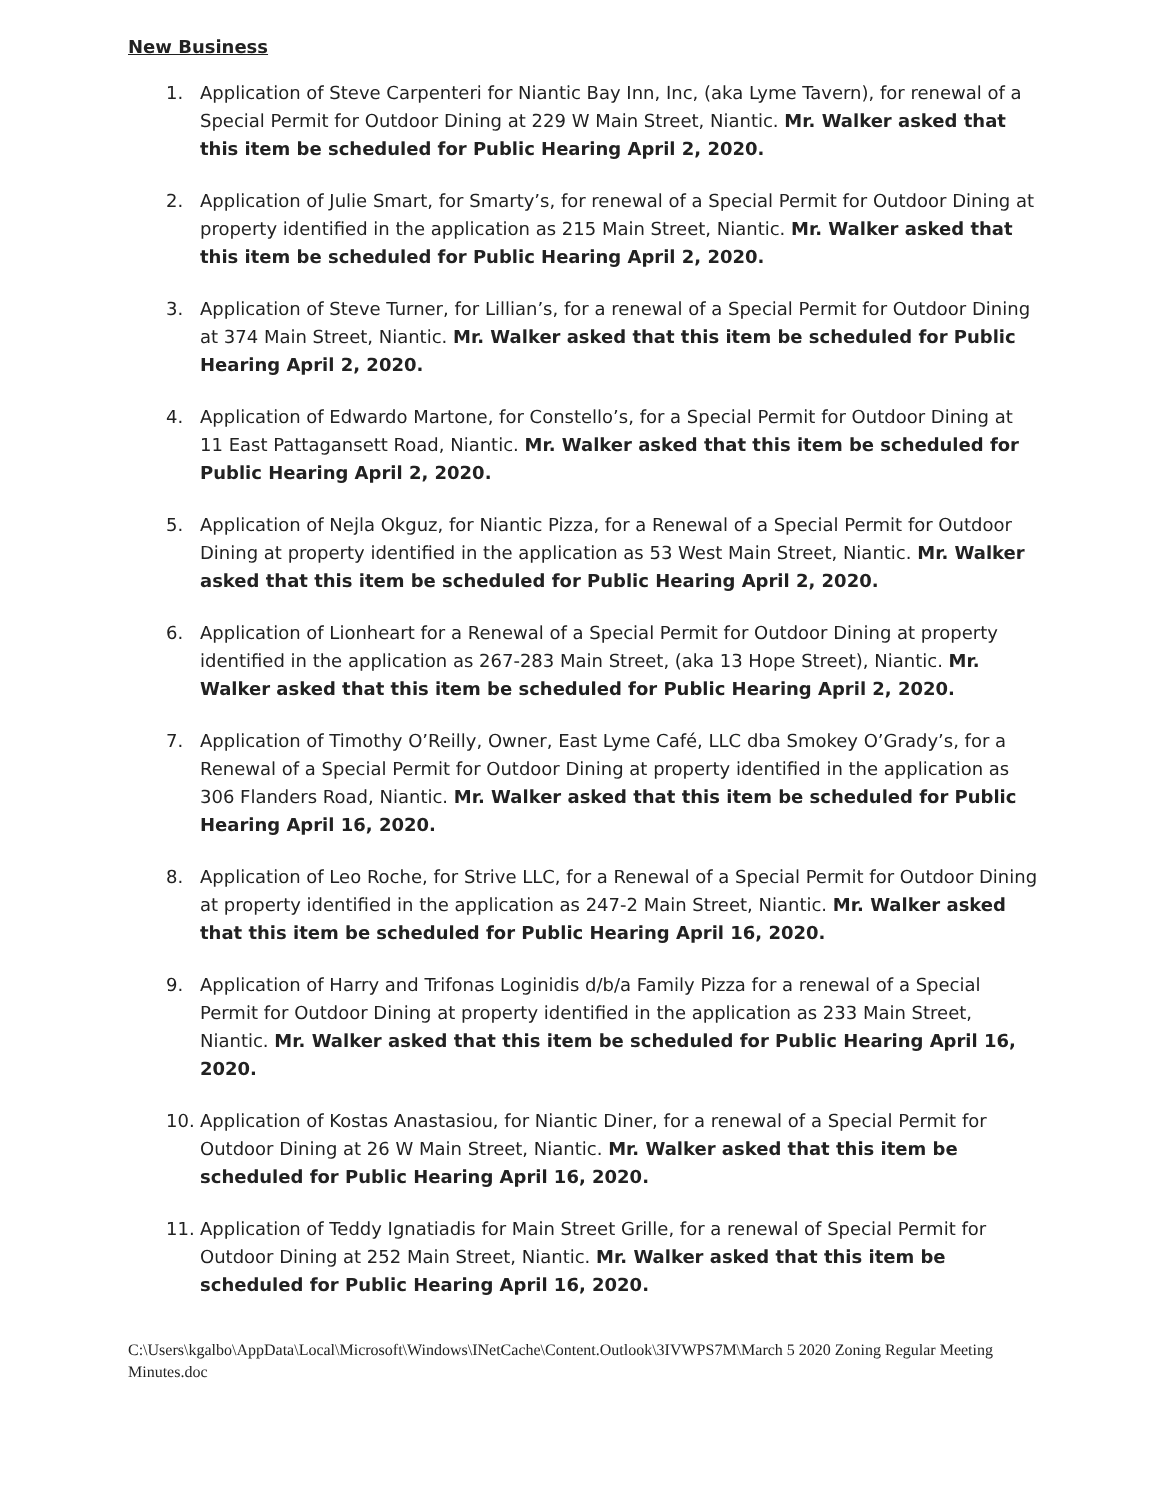New Business
1. Application of Steve Carpenteri for Niantic Bay Inn, Inc, (aka Lyme Tavern), for renewal of a Special Permit for Outdoor Dining at 229 W Main Street, Niantic. Mr. Walker asked that this item be scheduled for Public Hearing April 2, 2020.
2. Application of Julie Smart, for Smarty’s, for renewal of a Special Permit for Outdoor Dining at property identified in the application as 215 Main Street, Niantic. Mr. Walker asked that this item be scheduled for Public Hearing April 2, 2020.
3. Application of Steve Turner, for Lillian’s, for a renewal of a Special Permit for Outdoor Dining at 374 Main Street, Niantic. Mr. Walker asked that this item be scheduled for Public Hearing April 2, 2020.
4. Application of Edwardo Martone, for Constello’s, for a Special Permit for Outdoor Dining at 11 East Pattagansett Road, Niantic. Mr. Walker asked that this item be scheduled for Public Hearing April 2, 2020.
5. Application of Nejla Okguz, for Niantic Pizza, for a Renewal of a Special Permit for Outdoor Dining at property identified in the application as 53 West Main Street, Niantic. Mr. Walker asked that this item be scheduled for Public Hearing April 2, 2020.
6. Application of Lionheart for a Renewal of a Special Permit for Outdoor Dining at property identified in the application as 267-283 Main Street, (aka 13 Hope Street), Niantic. Mr. Walker asked that this item be scheduled for Public Hearing April 2, 2020.
7. Application of Timothy O’Reilly, Owner, East Lyme Café, LLC dba Smokey O’Grady’s, for a Renewal of a Special Permit for Outdoor Dining at property identified in the application as 306 Flanders Road, Niantic. Mr. Walker asked that this item be scheduled for Public Hearing April 16, 2020.
8. Application of Leo Roche, for Strive LLC, for a Renewal of a Special Permit for Outdoor Dining at property identified in the application as 247-2 Main Street, Niantic. Mr. Walker asked that this item be scheduled for Public Hearing April 16, 2020.
9. Application of Harry and Trifonas Loginidis d/b/a Family Pizza for a renewal of a Special Permit for Outdoor Dining at property identified in the application as 233 Main Street, Niantic. Mr. Walker asked that this item be scheduled for Public Hearing April 16, 2020.
10. Application of Kostas Anastasiou, for Niantic Diner, for a renewal of a Special Permit for Outdoor Dining at 26 W Main Street, Niantic. Mr. Walker asked that this item be scheduled for Public Hearing April 16, 2020.
11. Application of Teddy Ignatiadis for Main Street Grille, for a renewal of Special Permit for Outdoor Dining at 252 Main Street, Niantic. Mr. Walker asked that this item be scheduled for Public Hearing April 16, 2020.
C:\Users\kgalbo\AppData\Local\Microsoft\Windows\INetCache\Content.Outlook\3IVWPS7M\March 5 2020 Zoning Regular Meeting Minutes.doc